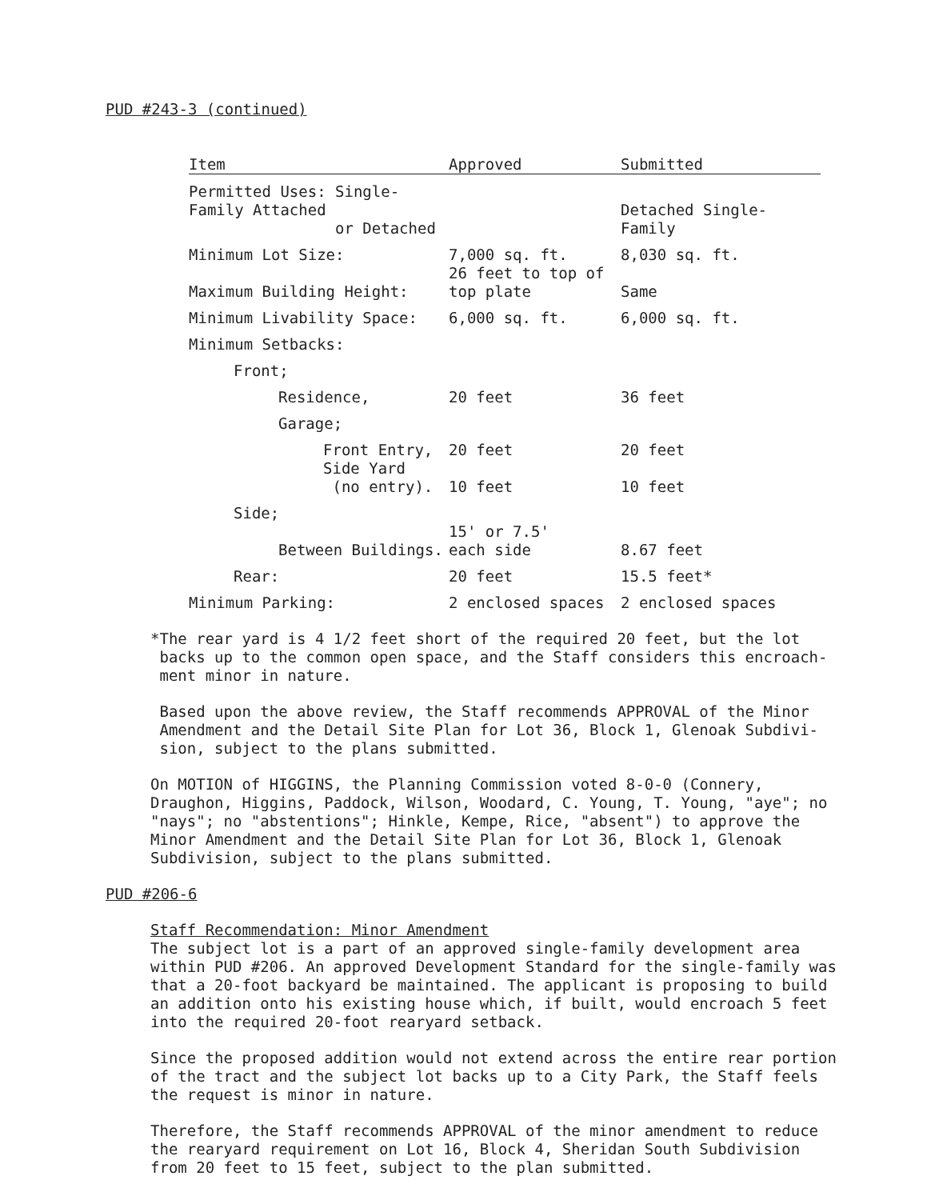PUD #243-3 (continued)
| Item | Approved | Submitted |
| --- | --- | --- |
| Permitted Uses: Single-Family Attached or Detached | | Detached Single-Family |
| Minimum Lot Size: | 7,000 sq. ft. | 8,030 sq. ft. |
| Maximum Building Height: | 26 feet to top of top plate | Same |
| Minimum Livability Space: | 6,000 sq. ft. | 6,000 sq. ft. |
| Minimum Setbacks: | | |
| Front; | | |
| Residence, | 20 feet | 36 feet |
| Garage; | | |
| Front Entry, | 20 feet | 20 feet |
| Side Yard (no entry). | 10 feet | 10 feet |
| Side; | | |
| Between Buildings. | 15' or 7.5' each side | 8.67 feet |
| Rear: | 20 feet | 15.5 feet* |
| Minimum Parking: | 2 enclosed spaces | 2 enclosed spaces |
*The rear yard is 4 1/2 feet short of the required 20 feet, but the lot
backs up to the common open space, and the Staff considers this encroach-
ment minor in nature.
Based upon the above review, the Staff recommends APPROVAL of the Minor
Amendment and the Detail Site Plan for Lot 36, Block 1, Glenoak Subdivi-
sion, subject to the plans submitted.
On MOTION of HIGGINS, the Planning Commission voted 8-0-0 (Connery, Draughon, Higgins, Paddock, Wilson, Woodard, C. Young, T. Young, "aye"; no "nays"; no "abstentions"; Hinkle, Kempe, Rice, "absent") to approve the Minor Amendment and the Detail Site Plan for Lot 36, Block 1, Glenoak Subdivision, subject to the plans submitted.
PUD #206-6
Staff Recommendation: Minor Amendment
The subject lot is a part of an approved single-family development area within PUD #206. An approved Development Standard for the single-family was that a 20-foot backyard be maintained. The applicant is proposing to build an addition onto his existing house which, if built, would encroach 5 feet into the required 20-foot rearyard setback.
Since the proposed addition would not extend across the entire rear portion of the tract and the subject lot backs up to a City Park, the Staff feels the request is minor in nature.
Therefore, the Staff recommends APPROVAL of the minor amendment to reduce the rearyard requirement on Lot 16, Block 4, Sheridan South Subdivision from 20 feet to 15 feet, subject to the plan submitted.